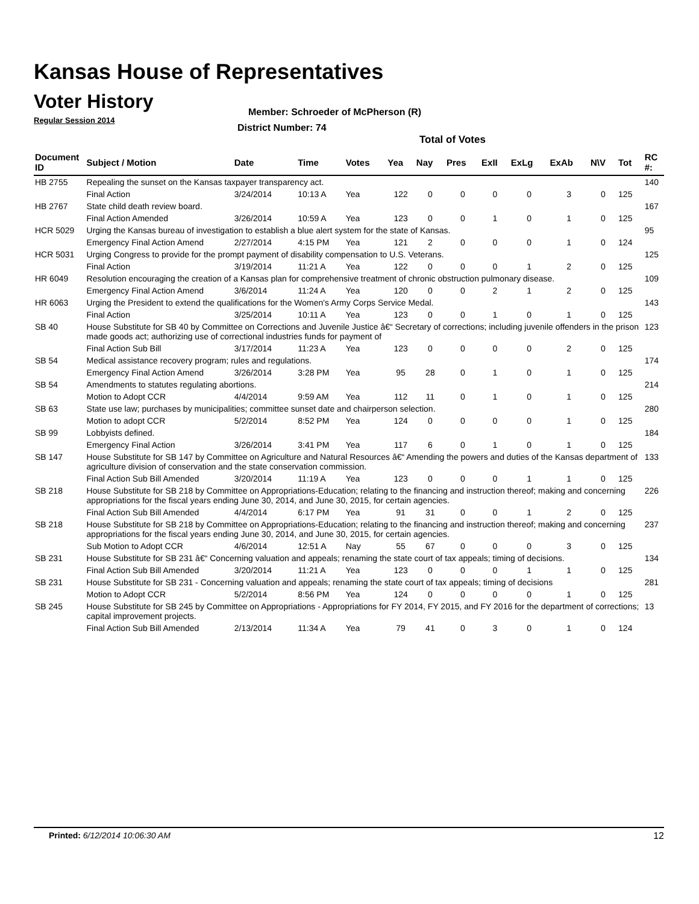Kansas House of Representatives
Voter History
Regular Session 2014
Member: Schroeder of McPherson (R)
District Number: 74
Total of Votes
| Document ID | Subject / Motion | Date | Time | Votes | Yea | Nay | Pres | ExII | ExLg | ExAb | N\V | Tot | RC #: |
| --- | --- | --- | --- | --- | --- | --- | --- | --- | --- | --- | --- | --- | --- |
| HB 2755 | Repealing the sunset on the Kansas taxpayer transparency act. | | | | | | | | | | | | 140 |
| | Final Action | 3/24/2014 | 10:13 A | Yea | 122 | 0 | 0 | 0 | 0 | 3 | 0 | 125 | |
| HB 2767 | State child death review board. | | | | | | | | | | | | 167 |
| | Final Action Amended | 3/26/2014 | 10:59 A | Yea | 123 | 0 | 0 | 1 | 0 | 1 | 0 | 125 | |
| HCR 5029 | Urging the Kansas bureau of investigation to establish a blue alert system for the state of Kansas. | | | | | | | | | | | | 95 |
| | Emergency Final Action Amend | 2/27/2014 | 4:15 PM | Yea | 121 | 2 | 0 | 0 | 0 | 1 | 0 | 124 | |
| HCR 5031 | Urging Congress to provide for the prompt payment of disability compensation to U.S. Veterans. | | | | | | | | | | | | 125 |
| | Final Action | 3/19/2014 | 11:21 A | Yea | 122 | 0 | 0 | 0 | 1 | 2 | 0 | 125 | |
| HR 6049 | Resolution encouraging the creation of a Kansas plan for comprehensive treatment of chronic obstruction pulmonary disease. | | | | | | | | | | | | 109 |
| | Emergency Final Action Amend | 3/6/2014 | 11:24 A | Yea | 120 | 0 | 0 | 2 | 1 | 2 | 0 | 125 | |
| HR 6063 | Urging the President to extend the qualifications for the Women's Army Corps Service Medal. | | | | | | | | | | | | 143 |
| | Final Action | 3/25/2014 | 10:11 A | Yea | 123 | 0 | 0 | 1 | 0 | 1 | 0 | 125 | |
| SB 40 | House Substitute for SB 40 by Committee on Corrections and Juvenile Justice â€“ Secretary of corrections; including juvenile offenders in the prison made goods act; authorizing use of correctional industries funds for payment of | | | | | | | | | | | | 123 |
| | Final Action Sub Bill | 3/17/2014 | 11:23 A | Yea | 123 | 0 | 0 | 0 | 0 | 2 | 0 | 125 | |
| SB 54 | Medical assistance recovery program; rules and regulations. | | | | | | | | | | | | 174 |
| | Emergency Final Action Amend | 3/26/2014 | 3:28 PM | Yea | 95 | 28 | 0 | 1 | 0 | 1 | 0 | 125 | |
| SB 54 | Amendments to statutes regulating abortions. | | | | | | | | | | | | 214 |
| | Motion to Adopt CCR | 4/4/2014 | 9:59 AM | Yea | 112 | 11 | 0 | 1 | 0 | 1 | 0 | 125 | |
| SB 63 | State use law; purchases by municipalities; committee sunset date and chairperson selection. | | | | | | | | | | | | 280 |
| | Motion to adopt CCR | 5/2/2014 | 8:52 PM | Yea | 124 | 0 | 0 | 0 | 0 | 1 | 0 | 125 | |
| SB 99 | Lobbyists defined. | | | | | | | | | | | | 184 |
| | Emergency Final Action | 3/26/2014 | 3:41 PM | Yea | 117 | 6 | 0 | 1 | 0 | 1 | 0 | 125 | |
| SB 147 | House Substitute for SB 147 by Committee on Agriculture and Natural Resources â€“ Amending the powers and duties of the Kansas department of agriculture division of conservation and the state conservation commission. | | | | | | | | | | | | 133 |
| | Final Action Sub Bill Amended | 3/20/2014 | 11:19 A | Yea | 123 | 0 | 0 | 0 | 1 | 1 | 0 | 125 | |
| SB 218 | House Substitute for SB 218 by Committee on Appropriations-Education; relating to the financing and instruction thereof; making and concerning appropriations for the fiscal years ending June 30, 2014, and June 30, 2015, for certain agencies. | | | | | | | | | | | | 226 |
| | Final Action Sub Bill Amended | 4/4/2014 | 6:17 PM | Yea | 91 | 31 | 0 | 0 | 1 | 2 | 0 | 125 | |
| SB 218 | House Substitute for SB 218 by Committee on Appropriations-Education; relating to the financing and instruction thereof; making and concerning appropriations for the fiscal years ending June 30, 2014, and June 30, 2015, for certain agencies. | | | | | | | | | | | | 237 |
| | Sub Motion to Adopt CCR | 4/6/2014 | 12:51 A | Nay | 55 | 67 | 0 | 0 | 0 | 3 | 0 | 125 | |
| SB 231 | House Substitute for SB 231 â€“ Concerning valuation and appeals; renaming the state court of tax appeals; timing of decisions. | | | | | | | | | | | | 134 |
| | Final Action Sub Bill Amended | 3/20/2014 | 11:21 A | Yea | 123 | 0 | 0 | 0 | 1 | 1 | 0 | 125 | |
| SB 231 | House Substitute for SB 231 - Concerning valuation and appeals; renaming the state court of tax appeals; timing of decisions | | | | | | | | | | | | 281 |
| | Motion to Adopt CCR | 5/2/2014 | 8:56 PM | Yea | 124 | 0 | 0 | 0 | 0 | 1 | 0 | 125 | |
| SB 245 | House Substitute for SB 245 by Committee on Appropriations - Appropriations for FY 2014, FY 2015, and FY 2016 for the department of corrections; capital improvement projects. | | | | | | | | | | | | 13 |
| | Final Action Sub Bill Amended | 2/13/2014 | 11:34 A | Yea | 79 | 41 | 0 | 3 | 0 | 1 | 0 | 124 | |
Printed: 6/12/2014 10:06:30 AM 12